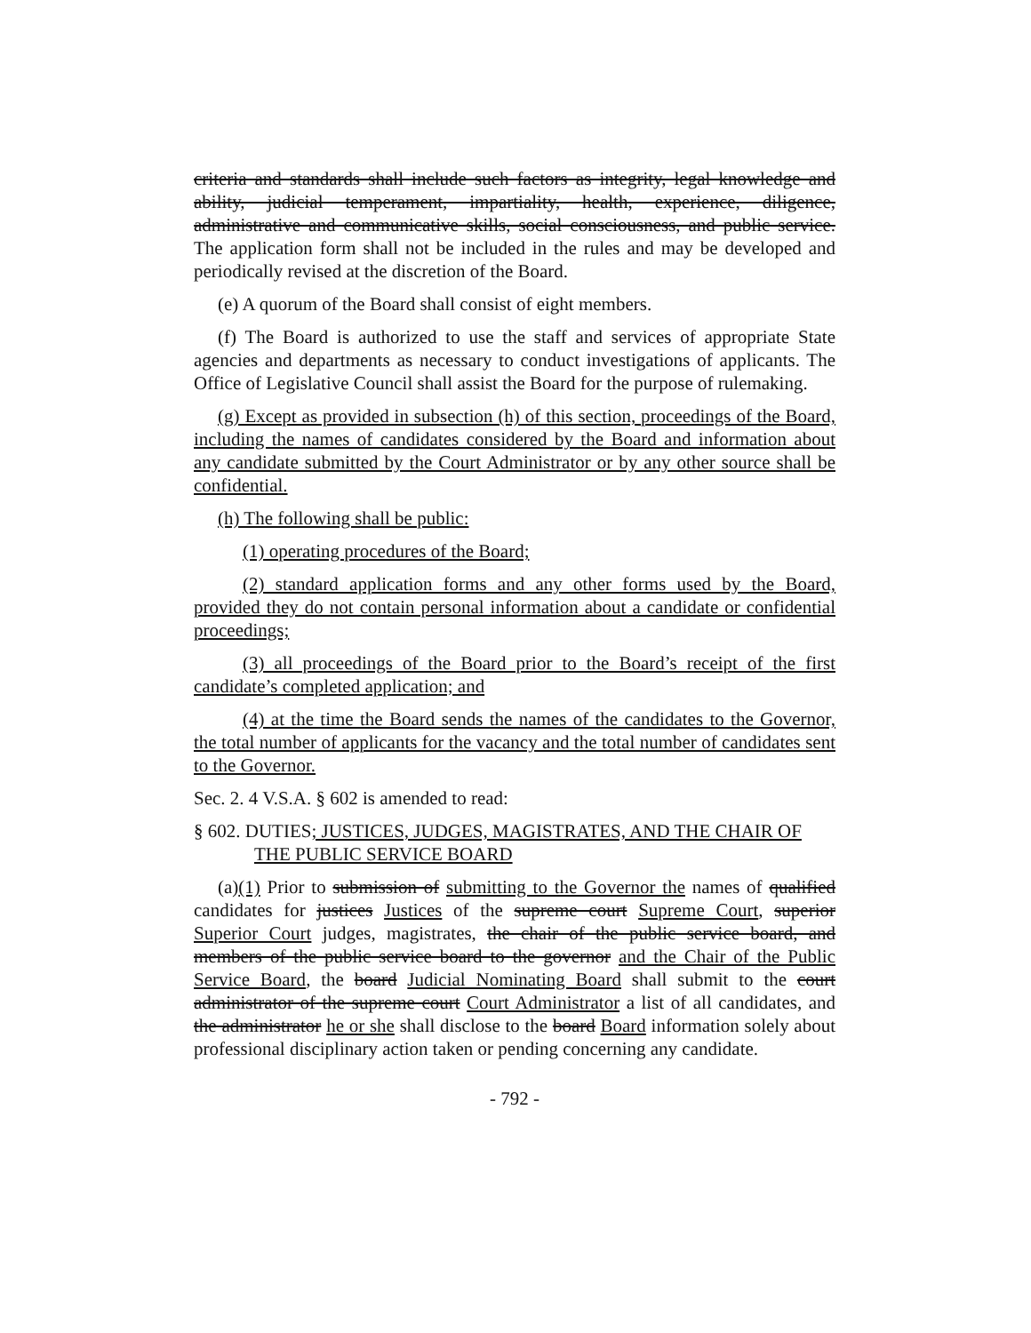criteria and standards shall include such factors as integrity, legal knowledge and ability, judicial temperament, impartiality, health, experience, diligence, administrative and communicative skills, social consciousness, and public service. The application form shall not be included in the rules and may be developed and periodically revised at the discretion of the Board.
(e) A quorum of the Board shall consist of eight members.
(f) The Board is authorized to use the staff and services of appropriate State agencies and departments as necessary to conduct investigations of applicants. The Office of Legislative Council shall assist the Board for the purpose of rulemaking.
(g) Except as provided in subsection (h) of this section, proceedings of the Board, including the names of candidates considered by the Board and information about any candidate submitted by the Court Administrator or by any other source shall be confidential.
(h) The following shall be public:
(1) operating procedures of the Board;
(2) standard application forms and any other forms used by the Board, provided they do not contain personal information about a candidate or confidential proceedings;
(3) all proceedings of the Board prior to the Board’s receipt of the first candidate’s completed application; and
(4) at the time the Board sends the names of the candidates to the Governor, the total number of applicants for the vacancy and the total number of candidates sent to the Governor.
Sec. 2. 4 V.S.A. § 602 is amended to read:
§ 602. DUTIES; JUSTICES, JUDGES, MAGISTRATES, AND THE CHAIR OF THE PUBLIC SERVICE BOARD
(a)(1) Prior to submission of submitting to the Governor the names of qualified candidates for justices Justices of the supreme court Supreme Court, superior Superior Court judges, magistrates, the chair of the public service board, and members of the public service board to the governor and the Chair of the Public Service Board, the board Judicial Nominating Board shall submit to the court administrator of the supreme court Court Administrator a list of all candidates, and the administrator he or she shall disclose to the board Board information solely about professional disciplinary action taken or pending concerning any candidate.
- 792 -